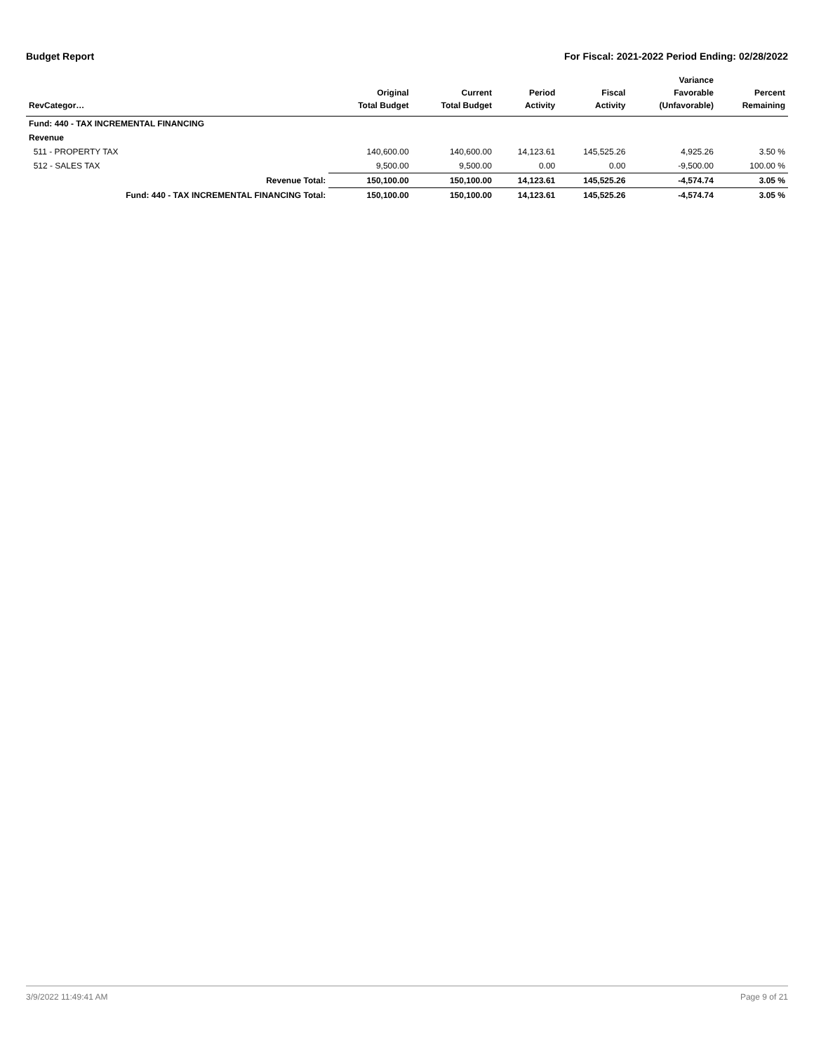Budget Report For Fiscal: 2021-2022 Period Ending: 02/28/2022
| RevCategor… | Original Total Budget | Current Total Budget | Period Activity | Fiscal Activity | Variance Favorable (Unfavorable) | Percent Remaining |
| --- | --- | --- | --- | --- | --- | --- |
| Fund: 440 - TAX INCREMENTAL FINANCING | | | | | | |
| Revenue | | | | | | |
| 511 - PROPERTY TAX | 140,600.00 | 140,600.00 | 14,123.61 | 145,525.26 | 4,925.26 | 3.50 % |
| 512 - SALES TAX | 9,500.00 | 9,500.00 | 0.00 | 0.00 | -9,500.00 | 100.00 % |
| Revenue Total: | 150,100.00 | 150,100.00 | 14,123.61 | 145,525.26 | -4,574.74 | 3.05 % |
| Fund: 440 - TAX INCREMENTAL FINANCING Total: | 150,100.00 | 150,100.00 | 14,123.61 | 145,525.26 | -4,574.74 | 3.05 % |
3/9/2022 11:49:41 AM Page 9 of 21